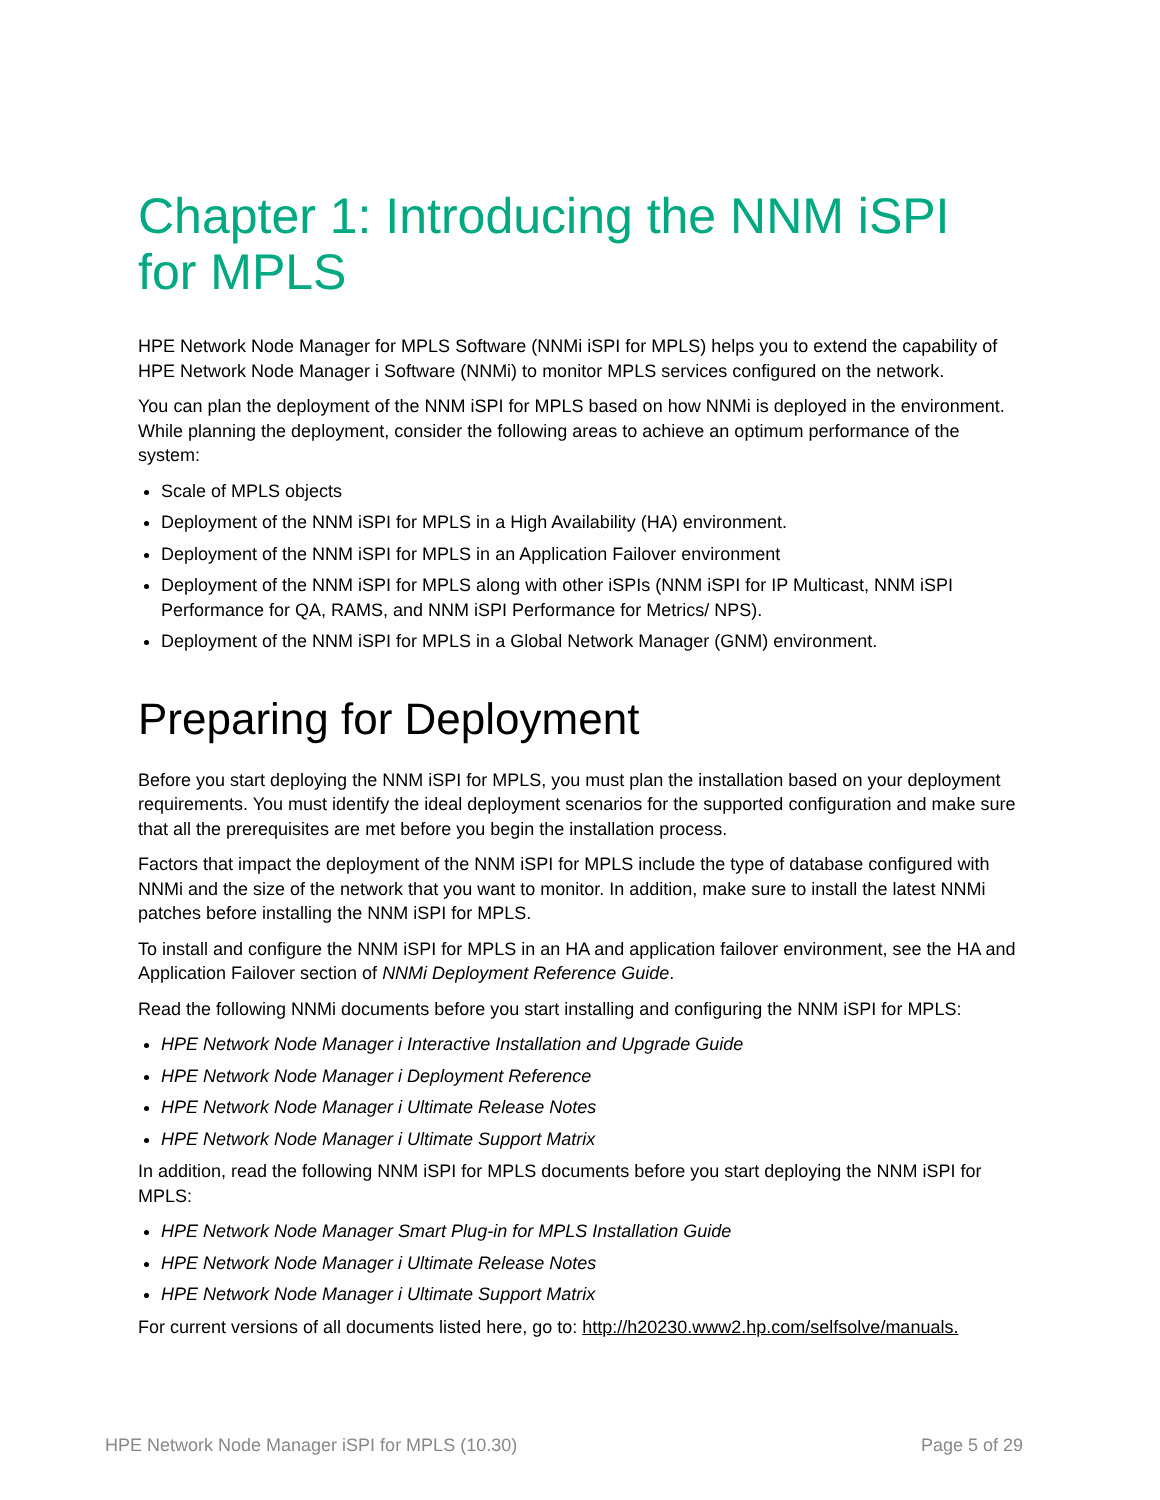Chapter 1: Introducing the NNM iSPI for MPLS
HPE Network Node Manager for MPLS Software (NNMi iSPI for MPLS) helps you to extend the capability of HPE Network Node Manager i Software (NNMi) to monitor MPLS services configured on the network.
You can plan the deployment of the NNM iSPI for MPLS based on how NNMi is deployed in the environment. While planning the deployment, consider the following areas to achieve an optimum performance of the system:
Scale of MPLS objects
Deployment of the NNM iSPI for MPLS in a High Availability (HA) environment.
Deployment of the NNM iSPI for MPLS in an Application Failover environment
Deployment of the NNM iSPI for MPLS along with other iSPIs (NNM iSPI for IP Multicast, NNM iSPI Performance for QA, RAMS, and NNM iSPI Performance for Metrics/ NPS).
Deployment of the NNM iSPI for MPLS in a Global Network Manager (GNM) environment.
Preparing for Deployment
Before you start deploying the NNM iSPI for MPLS, you must plan the installation based on your deployment requirements. You must identify the ideal deployment scenarios for the supported configuration and make sure that all the prerequisites are met before you begin the installation process.
Factors that impact the deployment of the NNM iSPI for MPLS include the type of database configured with NNMi and the size of the network that you want to monitor. In addition, make sure to install the latest NNMi patches before installing the NNM iSPI for MPLS.
To install and configure the NNM iSPI for MPLS in an HA and application failover environment, see the HA and Application Failover section of NNMi Deployment Reference Guide.
Read the following NNMi documents before you start installing and configuring the NNM iSPI for MPLS:
HPE Network Node Manager i Interactive Installation and Upgrade Guide
HPE Network Node Manager i Deployment Reference
HPE Network Node Manager i Ultimate Release Notes
HPE Network Node Manager i Ultimate Support Matrix
In addition, read the following NNM iSPI for MPLS documents before you start deploying the NNM iSPI for MPLS:
HPE Network Node Manager Smart Plug-in for MPLS Installation Guide
HPE Network Node Manager i Ultimate Release Notes
HPE Network Node Manager i Ultimate Support Matrix
For current versions of all documents listed here, go to: http://h20230.www2.hp.com/selfsolve/manuals.
HPE Network Node Manager iSPI for MPLS (10.30) Page 5 of 29